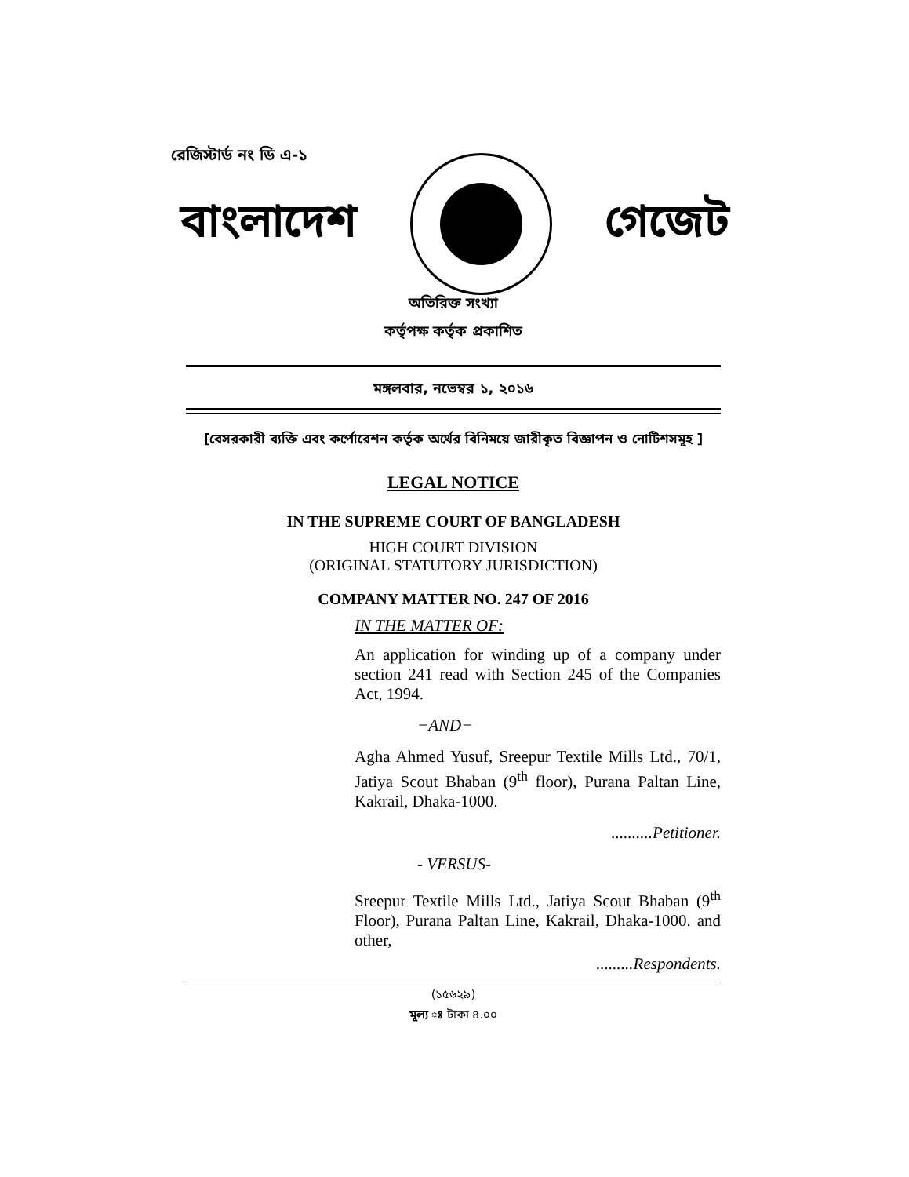রেজিস্টার্ড নং ডি এ-১
বাংলাদেশ গেজেট
অতিরিক্ত সংখ্যা
কর্তৃপক্ষ কর্তৃক প্রকাশিত
মঙ্গলবার, নভেম্বর ১, ২০১৬
[বেসরকারী ব্যক্তি এবং কর্পোরেশন কর্তৃক অর্থের বিনিময়ে জারীকৃত বিজ্ঞাপন ও নোটিশসমূহ ]
LEGAL NOTICE
IN THE SUPREME COURT OF BANGLADESH
HIGH COURT DIVISION
(ORIGINAL STATUTORY JURISDICTION)
COMPANY MATTER NO. 247 OF 2016
IN THE MATTER OF:
An application for winding up of a company under section 241 read with Section 245 of the Companies Act, 1994.
−AND−
Agha Ahmed Yusuf, Sreepur Textile Mills Ltd., 70/1, Jatiya Scout Bhaban (9<sup>th</sup> floor), Purana Paltan Line, Kakrail, Dhaka-1000.
..........Petitioner.
- VERSUS-
Sreepur Textile Mills Ltd., Jatiya Scout Bhaban (9<sup>th</sup> Floor), Purana Paltan Line, Kakrail, Dhaka-1000. and other,
.........Respondents.
(১৫৬২৯)
মূল্য ঃ টাকা ৪.০০